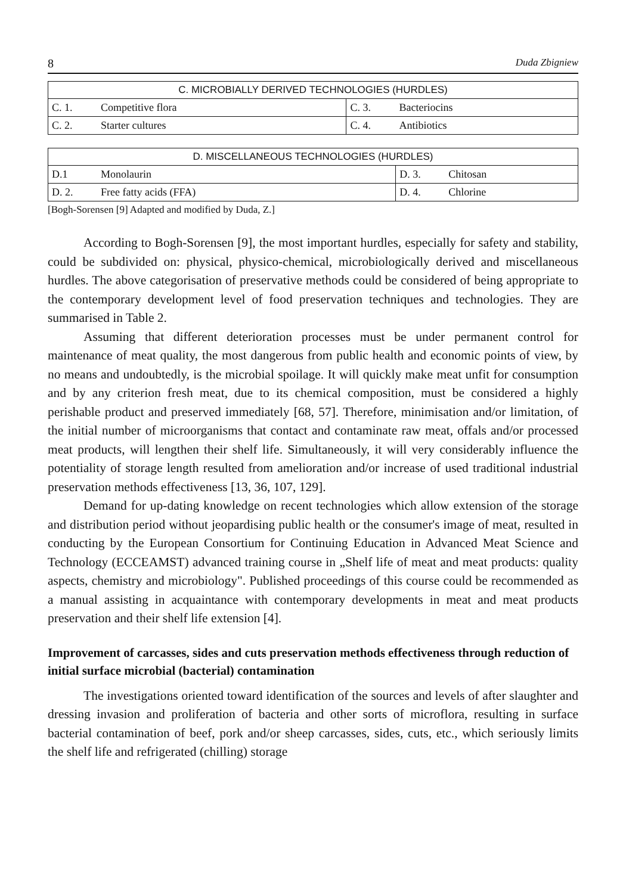8 Duda Zbigniew
| C. MICROBIALLY DERIVED TECHNOLOGIES (HURDLES) | | | |
| --- | --- | --- | --- |
| C. 1. | Competitive flora | C. 3. | Bacteriocins |
| C. 2. | Starter cultures | C. 4. | Antibiotics |
| D. MISCELLANEOUS TECHNOLOGIES (HURDLES) | | | |
| --- | --- | --- | --- |
| D.1 | Monolaurin | D. 3. | Chitosan |
| D. 2. | Free fatty acids (FFA) | D. 4. | Chlorine |
[Bogh-Sorensen [9] Adapted and modified by Duda, Z.]
According to Bogh-Sorensen [9], the most important hurdles, especially for safety and stability, could be subdivided on: physical, physico-chemical, microbiologically derived and miscellaneous hurdles. The above categorisation of preservative methods could be considered of being appropriate to the contemporary development level of food preservation techniques and technologies. They are summarised in Table 2.
Assuming that different deterioration processes must be under permanent control for maintenance of meat quality, the most dangerous from public health and economic points of view, by no means and undoubtedly, is the microbial spoilage. It will quickly make meat unfit for consumption and by any criterion fresh meat, due to its chemical composition, must be considered a highly perishable product and preserved immediately [68, 57]. Therefore, minimisation and/or limitation, of the initial number of microorganisms that contact and contaminate raw meat, offals and/or processed meat products, will lengthen their shelf life. Simultaneously, it will very considerably influence the potentiality of storage length resulted from amelioration and/or increase of used traditional industrial preservation methods effectiveness [13, 36, 107, 129].
Demand for up-dating knowledge on recent technologies which allow extension of the storage and distribution period without jeopardising public health or the consumer's image of meat, resulted in conducting by the European Consortium for Continuing Education in Advanced Meat Science and Technology (ECCEAMST) advanced training course in „Shelf life of meat and meat products: quality aspects, chemistry and microbiology". Published proceedings of this course could be recommended as a manual assisting in acquaintance with contemporary developments in meat and meat products preservation and their shelf life extension [4].
Improvement of carcasses, sides and cuts preservation methods effectiveness through reduction of initial surface microbial (bacterial) contamination
The investigations oriented toward identification of the sources and levels of after slaughter and dressing invasion and proliferation of bacteria and other sorts of microflora, resulting in surface bacterial contamination of beef, pork and/or sheep carcasses, sides, cuts, etc., which seriously limits the shelf life and refrigerated (chilling) storage